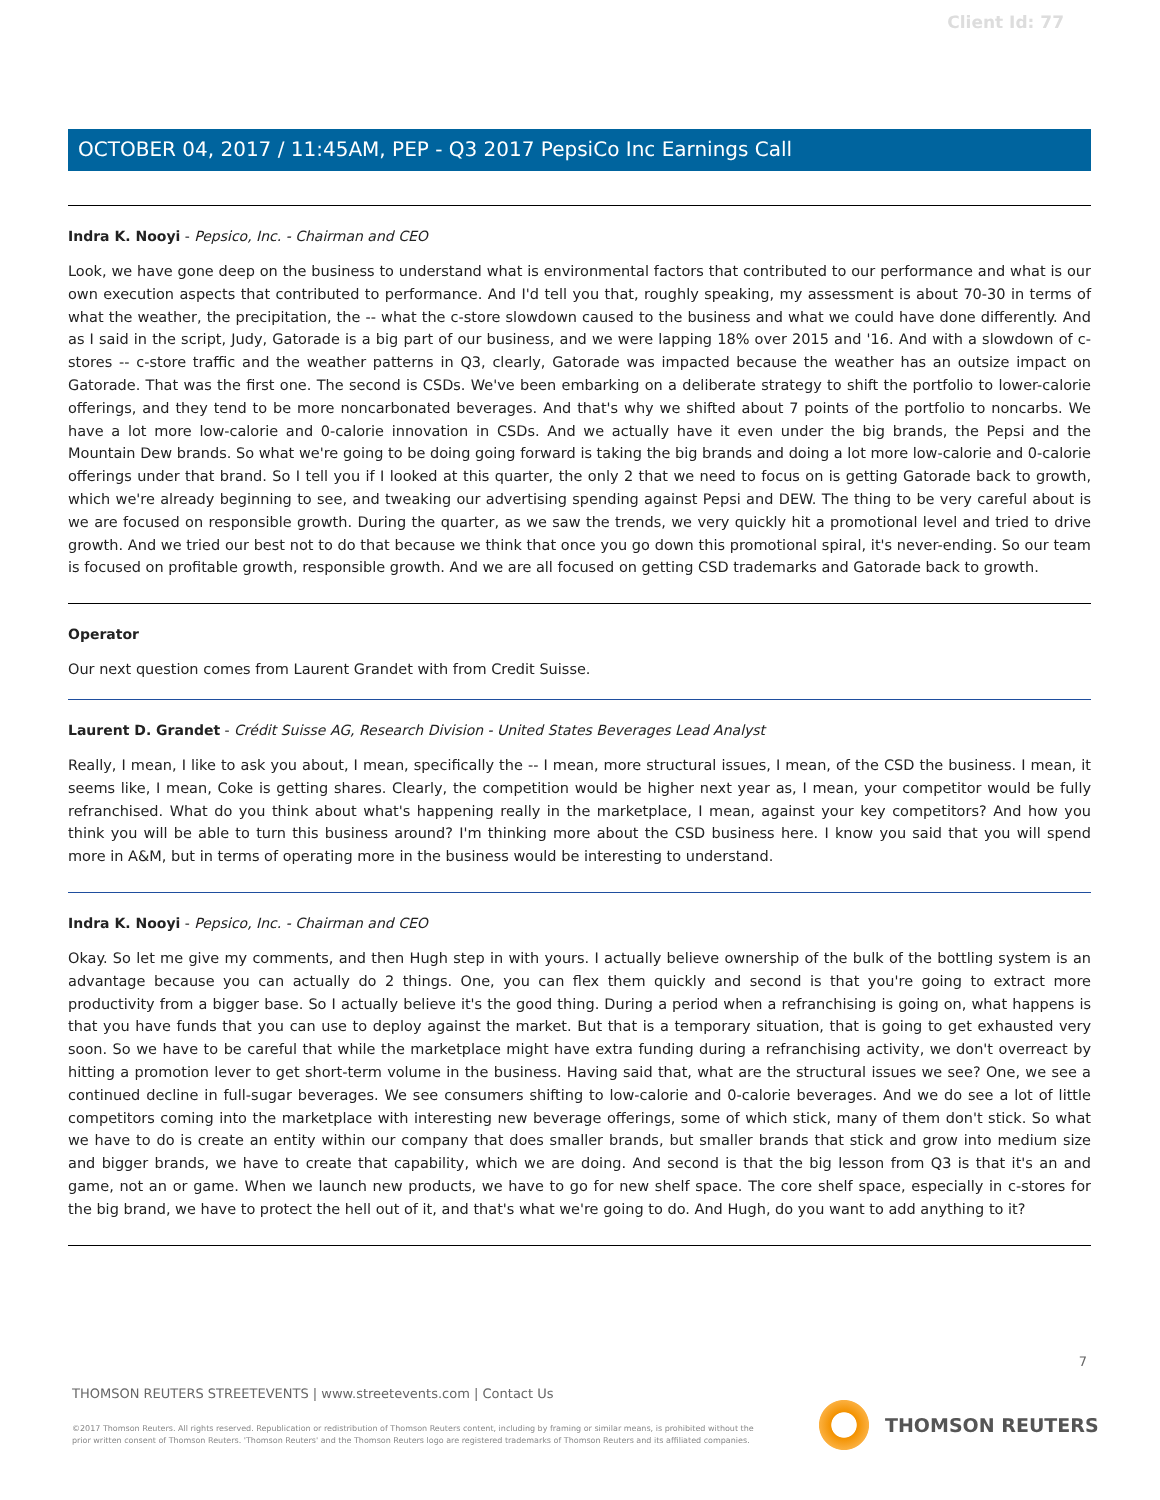Client Id: 77
OCTOBER 04, 2017 / 11:45AM, PEP - Q3 2017 PepsiCo Inc Earnings Call
Indra K. Nooyi - Pepsico, Inc. - Chairman and CEO
Look, we have gone deep on the business to understand what is environmental factors that contributed to our performance and what is our own execution aspects that contributed to performance. And I'd tell you that, roughly speaking, my assessment is about 70-30 in terms of what the weather, the precipitation, the -- what the c-store slowdown caused to the business and what we could have done differently. And as I said in the script, Judy, Gatorade is a big part of our business, and we were lapping 18% over 2015 and '16. And with a slowdown of c-stores -- c-store traffic and the weather patterns in Q3, clearly, Gatorade was impacted because the weather has an outsize impact on Gatorade. That was the first one. The second is CSDs. We've been embarking on a deliberate strategy to shift the portfolio to lower-calorie offerings, and they tend to be more noncarbonated beverages. And that's why we shifted about 7 points of the portfolio to noncarbs. We have a lot more low-calorie and 0-calorie innovation in CSDs. And we actually have it even under the big brands, the Pepsi and the Mountain Dew brands. So what we're going to be doing going forward is taking the big brands and doing a lot more low-calorie and 0-calorie offerings under that brand. So I tell you if I looked at this quarter, the only 2 that we need to focus on is getting Gatorade back to growth, which we're already beginning to see, and tweaking our advertising spending against Pepsi and DEW. The thing to be very careful about is we are focused on responsible growth. During the quarter, as we saw the trends, we very quickly hit a promotional level and tried to drive growth. And we tried our best not to do that because we think that once you go down this promotional spiral, it's never-ending. So our team is focused on profitable growth, responsible growth. And we are all focused on getting CSD trademarks and Gatorade back to growth.
Operator
Our next question comes from Laurent Grandet with from Credit Suisse.
Laurent D. Grandet - Crédit Suisse AG, Research Division - United States Beverages Lead Analyst
Really, I mean, I like to ask you about, I mean, specifically the -- I mean, more structural issues, I mean, of the CSD the business. I mean, it seems like, I mean, Coke is getting shares. Clearly, the competition would be higher next year as, I mean, your competitor would be fully refranchised. What do you think about what's happening really in the marketplace, I mean, against your key competitors? And how you think you will be able to turn this business around? I'm thinking more about the CSD business here. I know you said that you will spend more in A&M, but in terms of operating more in the business would be interesting to understand.
Indra K. Nooyi - Pepsico, Inc. - Chairman and CEO
Okay. So let me give my comments, and then Hugh step in with yours. I actually believe ownership of the bulk of the bottling system is an advantage because you can actually do 2 things. One, you can flex them quickly and second is that you're going to extract more productivity from a bigger base. So I actually believe it's the good thing. During a period when a refranchising is going on, what happens is that you have funds that you can use to deploy against the market. But that is a temporary situation, that is going to get exhausted very soon. So we have to be careful that while the marketplace might have extra funding during a refranchising activity, we don't overreact by hitting a promotion lever to get short-term volume in the business. Having said that, what are the structural issues we see? One, we see a continued decline in full-sugar beverages. We see consumers shifting to low-calorie and 0-calorie beverages. And we do see a lot of little competitors coming into the marketplace with interesting new beverage offerings, some of which stick, many of them don't stick. So what we have to do is create an entity within our company that does smaller brands, but smaller brands that stick and grow into medium size and bigger brands, we have to create that capability, which we are doing. And second is that the big lesson from Q3 is that it's an and game, not an or game. When we launch new products, we have to go for new shelf space. The core shelf space, especially in c-stores for the big brand, we have to protect the hell out of it, and that's what we're going to do. And Hugh, do you want to add anything to it?
7
THOMSON REUTERS STREETEVENTS | www.streetevents.com | Contact Us
©2017 Thomson Reuters. All rights reserved. Republication or redistribution of Thomson Reuters content, including by framing or similar means, is prohibited without the prior written consent of Thomson Reuters. 'Thomson Reuters' and the Thomson Reuters logo are registered trademarks of Thomson Reuters and its affiliated companies.
THOMSON REUTERS